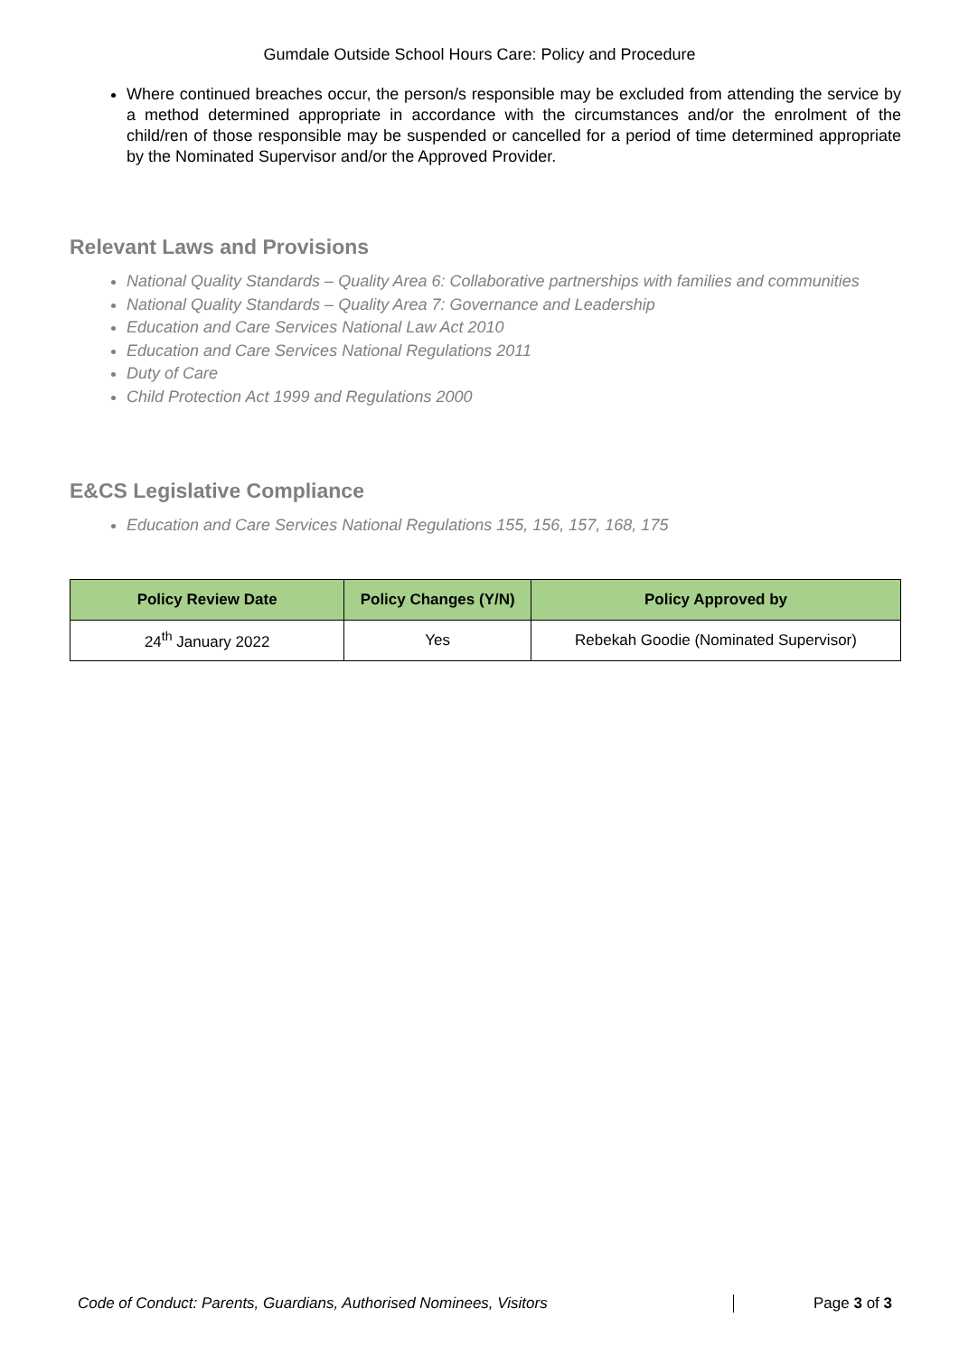Gumdale Outside School Hours Care: Policy and Procedure
Where continued breaches occur, the person/s responsible may be excluded from attending the service by a method determined appropriate in accordance with the circumstances and/or the enrolment of the child/ren of those responsible may be suspended or cancelled for a period of time determined appropriate by the Nominated Supervisor and/or the Approved Provider.
Relevant Laws and Provisions
National Quality Standards – Quality Area 6: Collaborative partnerships with families and communities
National Quality Standards – Quality Area 7: Governance and Leadership
Education and Care Services National Law Act 2010
Education and Care Services National Regulations 2011
Duty of Care
Child Protection Act 1999 and Regulations 2000
E&CS Legislative Compliance
Education and Care Services National Regulations 155, 156, 157, 168, 175
| Policy Review Date | Policy Changes (Y/N) | Policy Approved by |
| --- | --- | --- |
| 24<sup>th</sup> January 2022 | Yes | Rebekah Goodie (Nominated Supervisor) |
Code of Conduct: Parents, Guardians, Authorised Nominees, Visitors Page 3 of 3